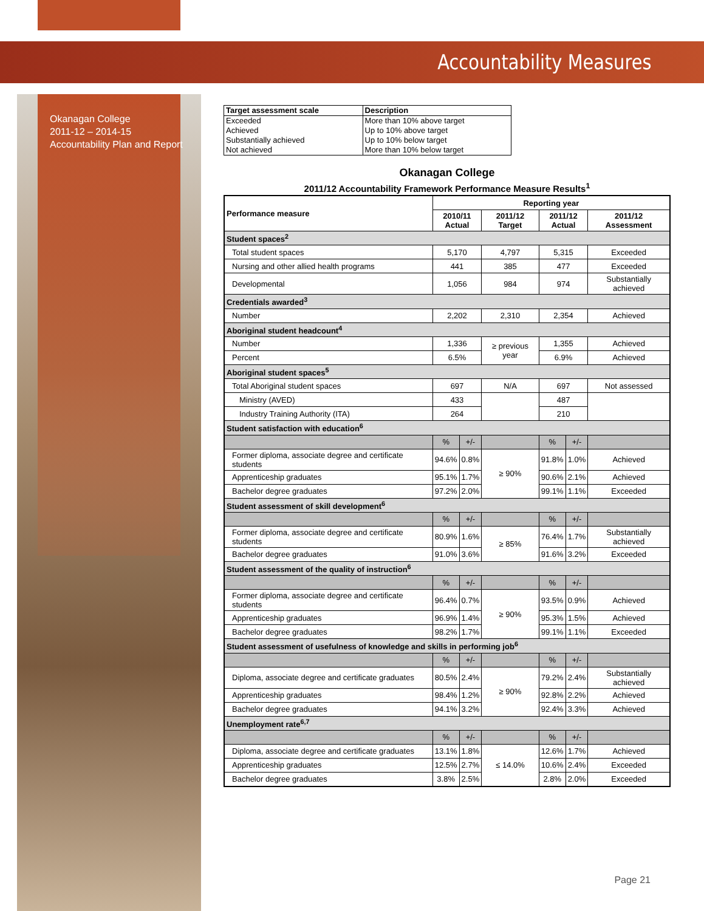Accountability Measures
Okanagan College
2011-12 – 2014-15
Accountability Plan and Report
| Target assessment scale | Description |
| --- | --- |
| Exceeded | More than 10% above target |
| Achieved | Up to 10% above target |
| Substantially achieved | Up to 10% below target |
| Not achieved | More than 10% below target |
Okanagan College
2011/12 Accountability Framework Performance Measure Results<sup>1</sup>
| Performance measure | Reporting year | | | | | |
| --- | --- | --- | --- | --- | --- | --- |
| | 2010/11 Actual | | 2011/12 Target | 2011/12 Actual | | 2011/12 Assessment |
| Student spaces<sup>2</sup> | | | | | | |
| Total student spaces | 5,170 | | 4,797 | 5,315 | | Exceeded |
| Nursing and other allied health programs | 441 | | 385 | 477 | | Exceeded |
| Developmental | 1,056 | | 984 | 974 | | Substantially achieved |
| Credentials awarded<sup>3</sup> | | | | | | |
| Number | 2,202 | | 2,310 | 2,354 | | Achieved |
| Aboriginal student headcount<sup>4</sup> | | | | | | |
| Number | 1,336 | | ≥ previous year | 1,355 | | Achieved |
| Percent | 6.5% | | | 6.9% | | Achieved |
| Aboriginal student spaces<sup>5</sup> | | | | | | |
| Total Aboriginal student spaces | 697 | | N/A | 697 | | Not assessed |
| Ministry (AVED) | 433 | | | 487 | | |
| Industry Training Authority (ITA) | 264 | | | 210 | | |
| Student satisfaction with education<sup>6</sup> | | | | | | |
| | % | +/- | | % | +/- | |
| Former diploma, associate degree and certificate students | 94.6% | 0.8% | ≥ 90% | 91.8% | 1.0% | Achieved |
| Apprenticeship graduates | 95.1% | 1.7% | | 90.6% | 2.1% | Achieved |
| Bachelor degree graduates | 97.2% | 2.0% | | 99.1% | 1.1% | Exceeded |
| Student assessment of skill development<sup>6</sup> | | | | | | |
| | % | +/- | | % | +/- | |
| Former diploma, associate degree and certificate students | 80.9% | 1.6% | ≥ 85% | 76.4% | 1.7% | Substantially achieved |
| Bachelor degree graduates | 91.0% | 3.6% | | 91.6% | 3.2% | Exceeded |
| Student assessment of the quality of instruction<sup>6</sup> | | | | | | |
| | % | +/- | | % | +/- | |
| Former diploma, associate degree and certificate students | 96.4% | 0.7% | ≥ 90% | 93.5% | 0.9% | Achieved |
| Apprenticeship graduates | 96.9% | 1.4% | | 95.3% | 1.5% | Achieved |
| Bachelor degree graduates | 98.2% | 1.7% | | 99.1% | 1.1% | Exceeded |
| Student assessment of usefulness of knowledge and skills in performing job<sup>6</sup> | | | | | | |
| | % | +/- | | % | +/- | |
| Diploma, associate degree and certificate graduates | 80.5% | 2.4% | ≥ 90% | 79.2% | 2.4% | Substantially achieved |
| Apprenticeship graduates | 98.4% | 1.2% | | 92.8% | 2.2% | Achieved |
| Bachelor degree graduates | 94.1% | 3.2% | | 92.4% | 3.3% | Achieved |
| Unemployment rate<sup>6,7</sup> | | | | | | |
| | % | +/- | | % | +/- | |
| Diploma, associate degree and certificate graduates | 13.1% | 1.8% | ≤ 14.0% | 12.6% | 1.7% | Achieved |
| Apprenticeship graduates | 12.5% | 2.7% | | 10.6% | 2.4% | Exceeded |
| Bachelor degree graduates | 3.8% | 2.5% | | 2.8% | 2.0% | Exceeded |
Page 21